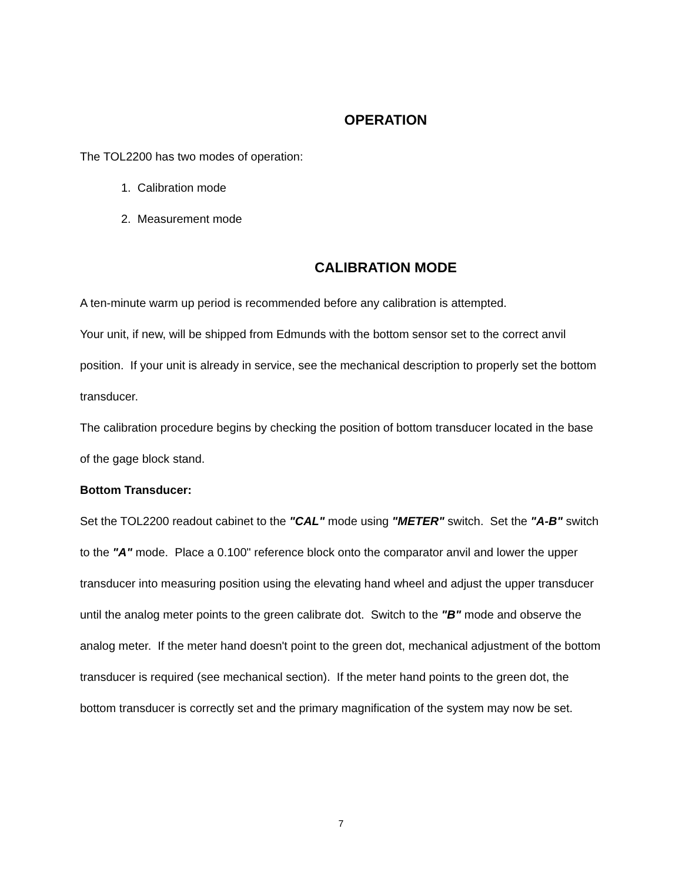OPERATION
The TOL2200 has two modes of operation:
1. Calibration mode
2. Measurement mode
CALIBRATION MODE
A ten-minute warm up period is recommended before any calibration is attempted.
Your unit, if new, will be shipped from Edmunds with the bottom sensor set to the correct anvil position. If your unit is already in service, see the mechanical description to properly set the bottom transducer.
The calibration procedure begins by checking the position of bottom transducer located in the base of the gage block stand.
Bottom Transducer:
Set the TOL2200 readout cabinet to the "CAL" mode using "METER" switch. Set the "A-B" switch to the "A" mode. Place a 0.100" reference block onto the comparator anvil and lower the upper transducer into measuring position using the elevating hand wheel and adjust the upper transducer until the analog meter points to the green calibrate dot. Switch to the "B" mode and observe the analog meter. If the meter hand doesn't point to the green dot, mechanical adjustment of the bottom transducer is required (see mechanical section). If the meter hand points to the green dot, the bottom transducer is correctly set and the primary magnification of the system may now be set.
7